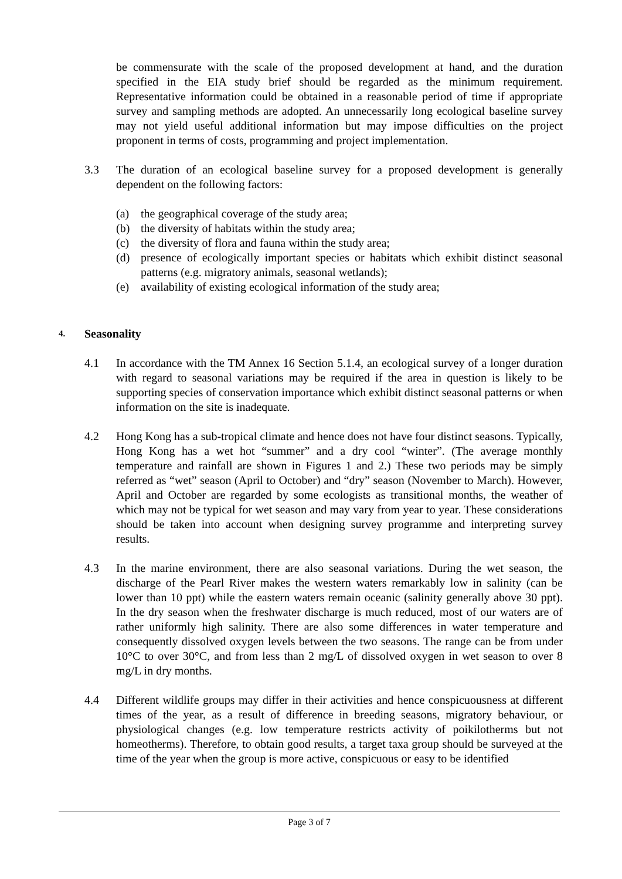be commensurate with the scale of the proposed development at hand, and the duration specified in the EIA study brief should be regarded as the minimum requirement. Representative information could be obtained in a reasonable period of time if appropriate survey and sampling methods are adopted. An unnecessarily long ecological baseline survey may not yield useful additional information but may impose difficulties on the project proponent in terms of costs, programming and project implementation.
3.3 The duration of an ecological baseline survey for a proposed development is generally dependent on the following factors:
(a) the geographical coverage of the study area;
(b) the diversity of habitats within the study area;
(c) the diversity of flora and fauna within the study area;
(d) presence of ecologically important species or habitats which exhibit distinct seasonal patterns (e.g. migratory animals, seasonal wetlands);
(e) availability of existing ecological information of the study area;
4. Seasonality
4.1 In accordance with the TM Annex 16 Section 5.1.4, an ecological survey of a longer duration with regard to seasonal variations may be required if the area in question is likely to be supporting species of conservation importance which exhibit distinct seasonal patterns or when information on the site is inadequate.
4.2 Hong Kong has a sub-tropical climate and hence does not have four distinct seasons. Typically, Hong Kong has a wet hot “summer” and a dry cool “winter”. (The average monthly temperature and rainfall are shown in Figures 1 and 2.) These two periods may be simply referred as “wet” season (April to October) and “dry” season (November to March). However, April and October are regarded by some ecologists as transitional months, the weather of which may not be typical for wet season and may vary from year to year. These considerations should be taken into account when designing survey programme and interpreting survey results.
4.3 In the marine environment, there are also seasonal variations. During the wet season, the discharge of the Pearl River makes the western waters remarkably low in salinity (can be lower than 10 ppt) while the eastern waters remain oceanic (salinity generally above 30 ppt). In the dry season when the freshwater discharge is much reduced, most of our waters are of rather uniformly high salinity. There are also some differences in water temperature and consequently dissolved oxygen levels between the two seasons. The range can be from under 10°C to over 30°C, and from less than 2 mg/L of dissolved oxygen in wet season to over 8 mg/L in dry months.
4.4 Different wildlife groups may differ in their activities and hence conspicuousness at different times of the year, as a result of difference in breeding seasons, migratory behaviour, or physiological changes (e.g. low temperature restricts activity of poikilotherms but not homeotherms). Therefore, to obtain good results, a target taxa group should be surveyed at the time of the year when the group is more active, conspicuous or easy to be identified
Page 3 of 7